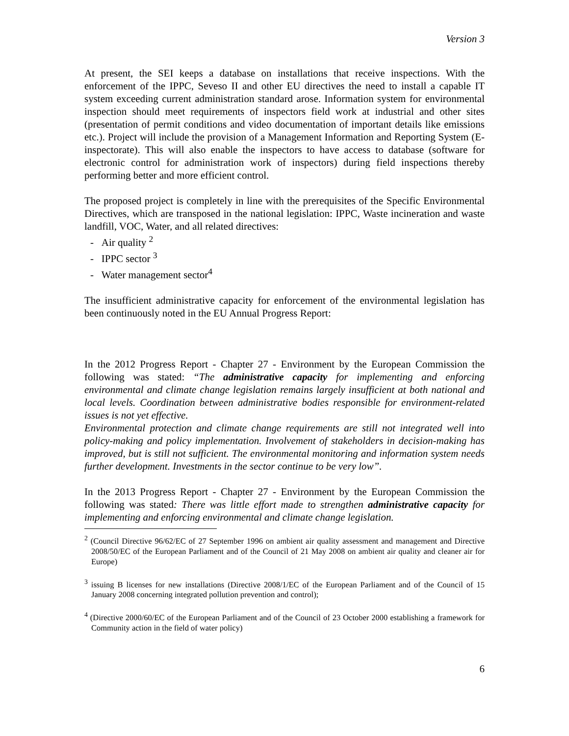Version 3
At present, the SEI keeps a database on installations that receive inspections. With the enforcement of the IPPC, Seveso II and other EU directives the need to install a capable IT system exceeding current administration standard arose. Information system for environmental inspection should meet requirements of inspectors field work at industrial and other sites (presentation of permit conditions and video documentation of important details like emissions etc.). Project will include the provision of a Management Information and Reporting System (E-inspectorate). This will also enable the inspectors to have access to database (software for electronic control for administration work of inspectors) during field inspections thereby performing better and more efficient control.
The proposed project is completely in line with the prerequisites of the Specific Environmental Directives, which are transposed in the national legislation: IPPC, Waste incineration and waste landfill, VOC, Water, and all related directives:
- Air quality <sup>2</sup>
- IPPC sector <sup>3</sup>
- Water management sector<sup>4</sup>
The insufficient administrative capacity for enforcement of the environmental legislation has been continuously noted in the EU Annual Progress Report:
In the 2012 Progress Report - Chapter 27 - Environment by the European Commission the following was stated: “The administrative capacity for implementing and enforcing environmental and climate change legislation remains largely insufficient at both national and local levels. Coordination between administrative bodies responsible for environment-related issues is not yet effective.
Environmental protection and climate change requirements are still not integrated well into policy-making and policy implementation. Involvement of stakeholders in decision-making has improved, but is still not sufficient. The environmental monitoring and information system needs further development. Investments in the sector continue to be very low”.
In the 2013 Progress Report - Chapter 27 - Environment by the European Commission the following was stated: There was little effort made to strengthen administrative capacity for implementing and enforcing environmental and climate change legislation.
<sup>2</sup> (Council Directive 96/62/EC of 27 September 1996 on ambient air quality assessment and management and Directive 2008/50/EC of the European Parliament and of the Council of 21 May 2008 on ambient air quality and cleaner air for Europe)
<sup>3</sup> issuing B licenses for new installations (Directive 2008/1/EC of the European Parliament and of the Council of 15 January 2008 concerning integrated pollution prevention and control);
<sup>4</sup> (Directive 2000/60/EC of the European Parliament and of the Council of 23 October 2000 establishing a framework for Community action in the field of water policy)
6